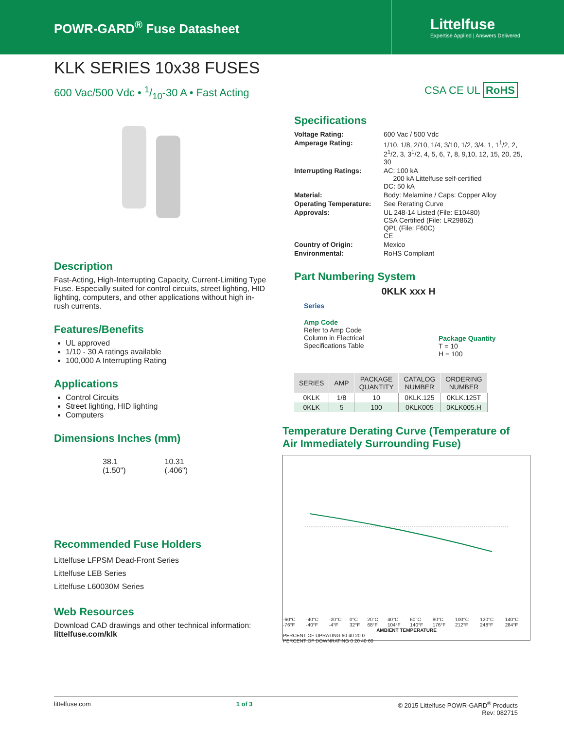POWR-GARD<sup>®</sup> Fuse Datasheet
Littelfuse
Expertise Applied | Answers Delivered
KLK SERIES 10x38 FUSES
600 Vac/500 Vdc • 1/10-30 A • Fast Acting CSA CE UL RoHS
Description
Fast-Acting, High-Interrupting Capacity, Current-Limiting Type Fuse. Especially suited for control circuits, street lighting, HID lighting, computers, and other applications without high in-rush currents.
Features/Benefits
UL approved
1/10 - 30 A ratings available
100,000 A Interrupting Rating
Applications
Control Circuits
Street lighting, HID lighting
Computers
Dimensions Inches (mm)
38.1
(1.50") 10.31
(.406")
Recommended Fuse Holders
Littelfuse LFPSM Dead-Front Series
Littelfuse LEB Series
Littelfuse L60030M Series
Web Resources
Download CAD drawings and other technical information:
littelfuse.com/klk
Specifications
| Voltage Rating: | 600 Vac / 500 Vdc |
| Amperage Rating: | 1/10, 1/8, 2/10, 1/4, 3/10, 1/2, 3/4, 1, 1<sup>1</sup>/2, 2, 2<sup>1</sup>/2, 3, 3<sup>1</sup>/2, 4, 5, 6, 7, 8, 9,10, 12, 15, 20, 25, 30 |
| Interrupting Ratings: | AC: 100 kA 200 kA Littelfuse self-certified DC: 50 kA |
| Material: | Body: Melamine / Caps: Copper Alloy |
| Operating Temperature: | See Rerating Curve |
| Approvals: | UL 248-14 Listed (File: E10480) CSA Certified (File: LR29862) QPL (File: F60C) CE |
| Country of Origin: | Mexico |
| Environmental: | RoHS Compliant |
Part Numbering System
0KLK xxx H
Series
Amp Code
Refer to Amp Code
Column in Electrical
Specifications Table
Package Quantity
T = 10
H = 100
| SERIES | AMP | PACKAGE QUANTITY | CATALOG NUMBER | ORDERING NUMBER |
| --- | --- | --- | --- | --- |
| 0KLK | 1/8 | 10 | 0KLK.125 | 0KLK.125T |
| 0KLK | 5 | 100 | 0KLK005 | 0KLK005.H |
Temperature Derating Curve (Temperature of Air Immediately Surrounding Fuse)
-60°C -76°F -40°C -40°F -20°C -4°F 0°C 32°F 20°C 68°F 40°C 104°F 60°C 140°F 80°C 176°F 100°C 212°F 120°C 248°F 140°C 284°F
AMBIENT TEMPERATURE
PERCENT OF UPRATING 60 40 20 0
PERCENT OF DOWNRATING 0 20 40 60
littelfuse.com 1 of 3 © 2015 Littelfuse POWR-GARD<sup>®</sup> Products
Rev: 082715